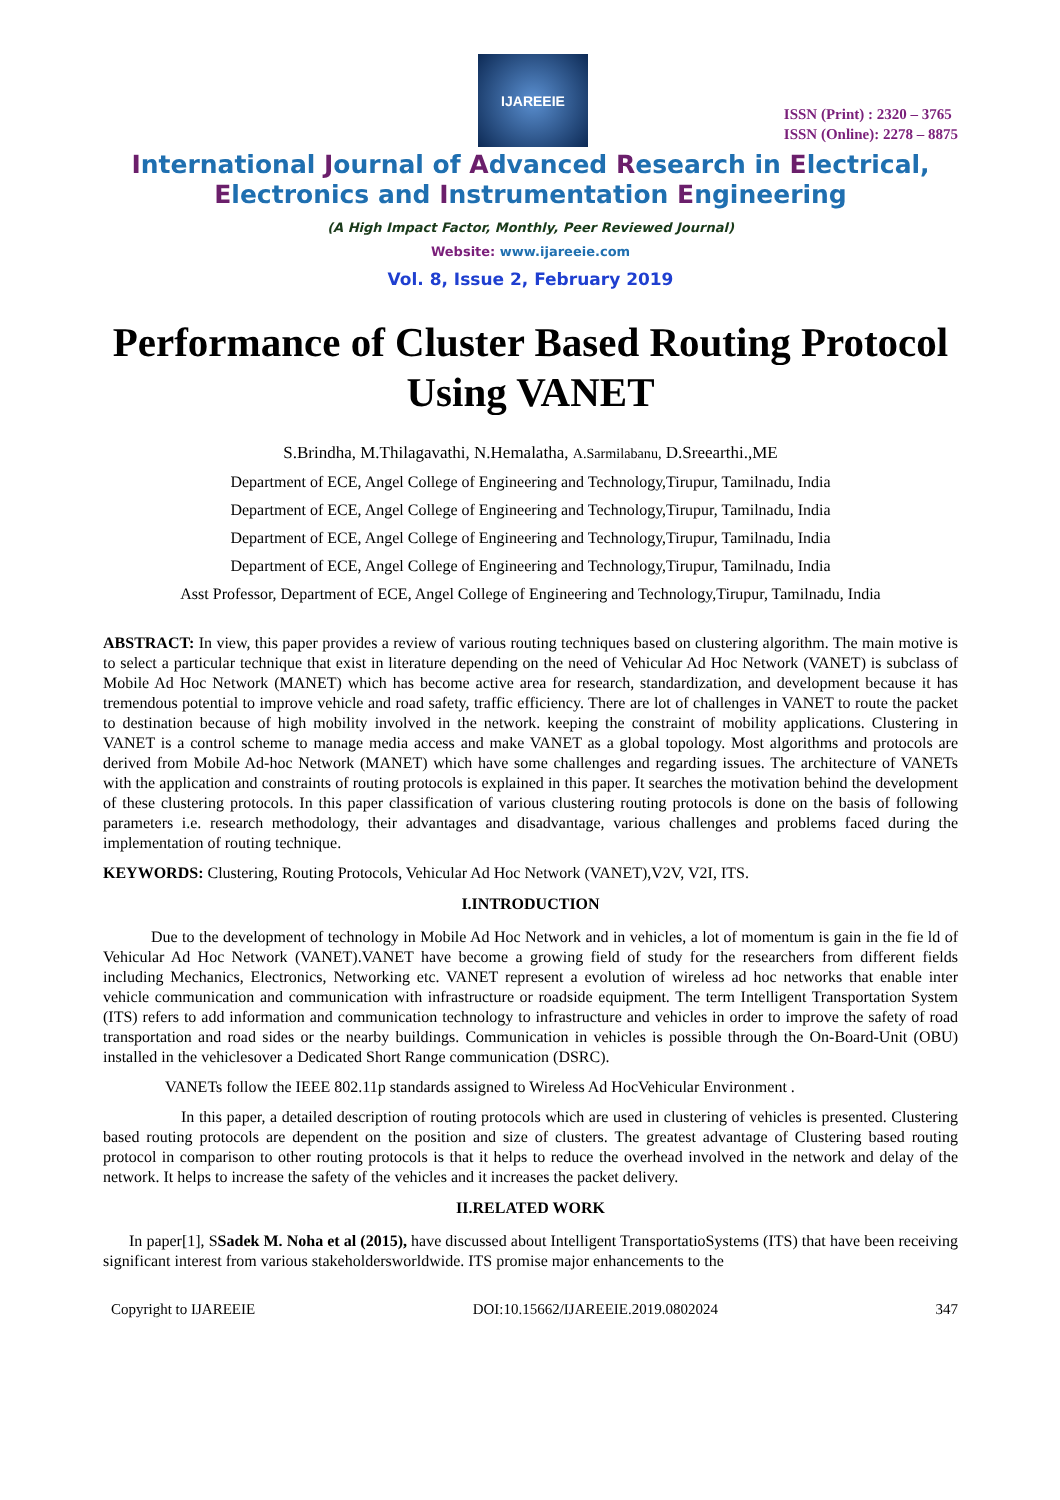IJAREEIE
ISSN (Print) : 2320 – 3765
ISSN (Online): 2278 – 8875
International Journal of Advanced Research in Electrical,
Electronics and Instrumentation Engineering
(A High Impact Factor, Monthly, Peer Reviewed Journal)
Website: www.ijareeie.com
Vol. 8, Issue 2, February 2019
Performance of Cluster Based Routing Protocol Using VANET
S.Brindha, M.Thilagavathi, N.Hemalatha, A.Sarmilabanu, D.Sreearthi.,ME
Department of ECE, Angel College of Engineering and Technology,Tirupur, Tamilnadu, India
Department of ECE, Angel College of Engineering and Technology,Tirupur, Tamilnadu, India
Department of ECE, Angel College of Engineering and Technology,Tirupur, Tamilnadu, India
Department of ECE, Angel College of Engineering and Technology,Tirupur, Tamilnadu, India
Asst Professor, Department of ECE, Angel College of Engineering and Technology,Tirupur, Tamilnadu, India
ABSTRACT: In view, this paper provides a review of various routing techniques based on clustering algorithm. The main motive is to select a particular technique that exist in literature depending on the need of Vehicular Ad Hoc Network (VANET) is subclass of Mobile Ad Hoc Network (MANET) which has become active area for research, standardization, and development because it has tremendous potential to improve vehicle and road safety, traffic efficiency. There are lot of challenges in VANET to route the packet to destination because of high mobility involved in the network. keeping the constraint of mobility applications. Clustering in VANET is a control scheme to manage media access and make VANET as a global topology. Most algorithms and protocols are derived from Mobile Ad-hoc Network (MANET) which have some challenges and regarding issues. The architecture of VANETs with the application and constraints of routing protocols is explained in this paper. It searches the motivation behind the development of these clustering protocols. In this paper classification of various clustering routing protocols is done on the basis of following parameters i.e. research methodology, their advantages and disadvantage, various challenges and problems faced during the implementation of routing technique.
KEYWORDS: Clustering, Routing Protocols, Vehicular Ad Hoc Network (VANET),V2V, V2I, ITS.
I.INTRODUCTION
Due to the development of technology in Mobile Ad Hoc Network and in vehicles, a lot of momentum is gain in the fie ld of Vehicular Ad Hoc Network (VANET).VANET have become a growing field of study for the researchers from different fields including Mechanics, Electronics, Networking etc. VANET represent a evolution of wireless ad hoc networks that enable inter vehicle communication and communication with infrastructure or roadside equipment. The term Intelligent Transportation System (ITS) refers to add information and communication technology to infrastructure and vehicles in order to improve the safety of road transportation and road sides or the nearby buildings. Communication in vehicles is possible through the On-Board-Unit (OBU) installed in the vehiclesover a Dedicated Short Range communication (DSRC).
VANETs follow the IEEE 802.11p standards assigned to Wireless Ad HocVehicular Environment .
In this paper, a detailed description of routing protocols which are used in clustering of vehicles is presented. Clustering based routing protocols are dependent on the position and size of clusters. The greatest advantage of Clustering based routing protocol in comparison to other routing protocols is that it helps to reduce the overhead involved in the network and delay of the network. It helps to increase the safety of the vehicles and it increases the packet delivery.
II.RELATED WORK
In paper[1], SSadek M. Noha et al (2015), have discussed about Intelligent TransportatioSystems (ITS) that have been receiving significant interest from various stakeholdersworldwide. ITS promise major enhancements to the
Copyright to IJAREEIE DOI:10.15662/IJAREEIE.2019.0802024 347